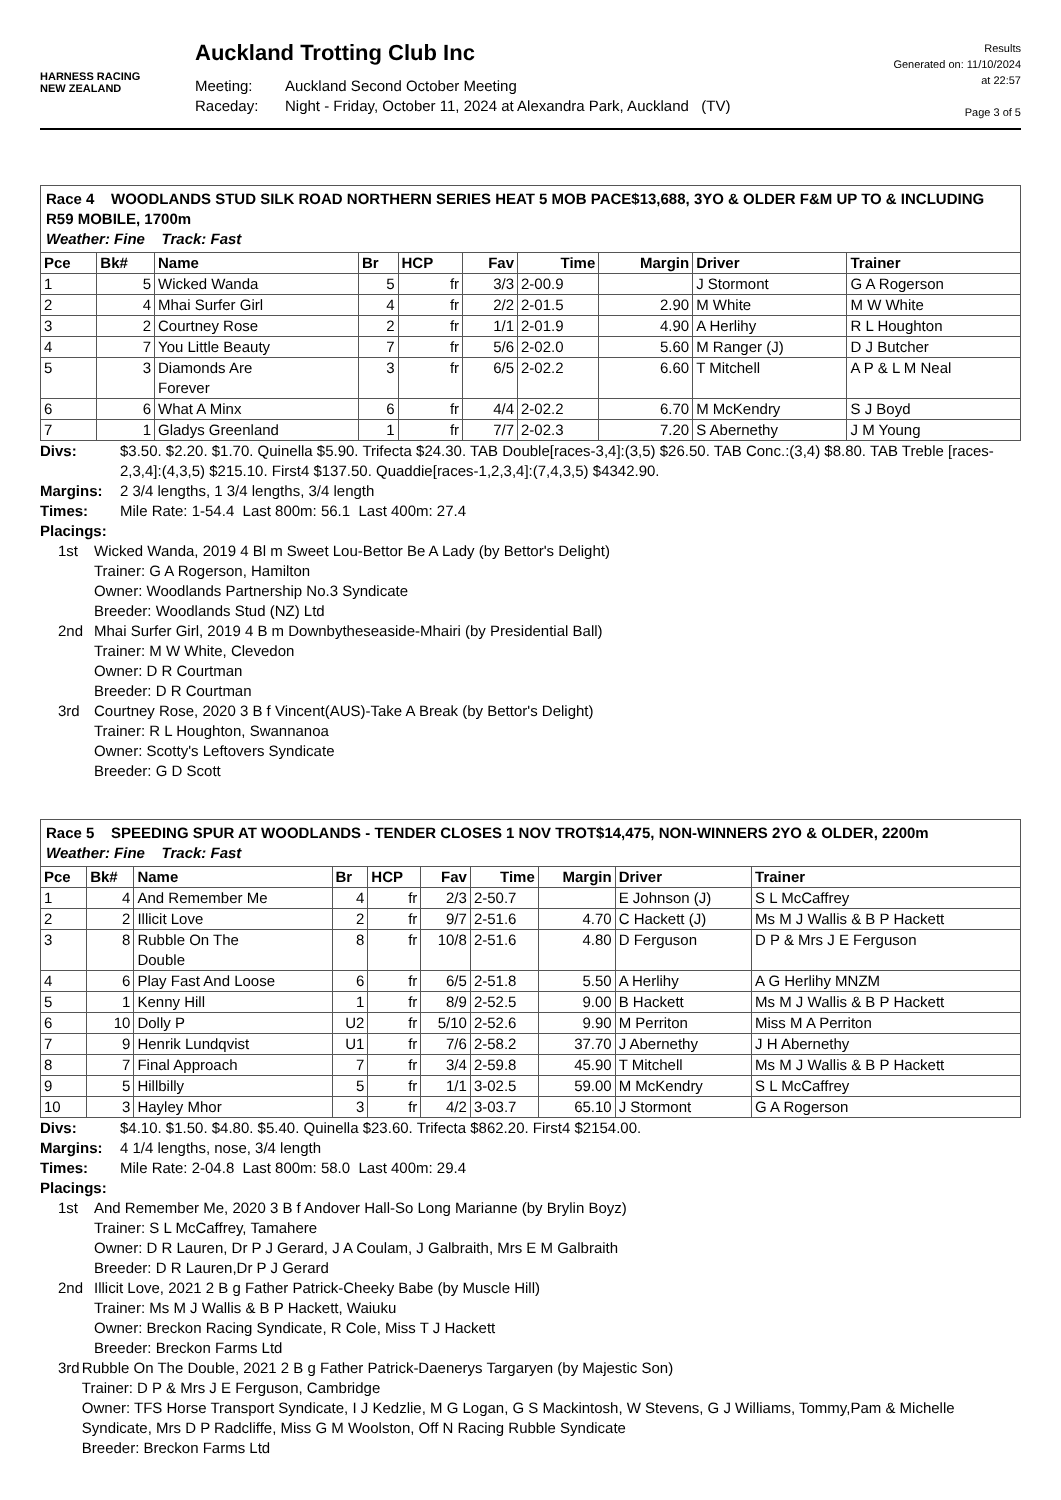HARNESS RACING
NEW ZEALAND
Auckland Trotting Club Inc
Meeting: Auckland Second October Meeting
Raceday: Night - Friday, October 11, 2024 at Alexandra Park, Auckland (TV)
Results
Generated on: 11/10/2024
at 22:57
Page 3 of 5
| Race 4 WOODLANDS STUD SILK ROAD NORTHERN SERIES HEAT 5 MOB PACE$13,688, 3YO & OLDER F&M UP TO & INCLUDING R59 MOBILE, 1700m Weather: Fine Track: Fast | | | | | | | | | |
| Pce | Bk# | Name | Br | HCP | Fav | Time | Margin | Driver | Trainer |
| 1 | 5 | Wicked Wanda | 5 | fr | 3/3 | 2-00.9 | | J Stormont | G A Rogerson |
| 2 | 4 | Mhai Surfer Girl | 4 | fr | 2/2 | 2-01.5 | 2.90 | M White | M W White |
| 3 | 2 | Courtney Rose | 2 | fr | 1/1 | 2-01.9 | 4.90 | A Herlihy | R L Houghton |
| 4 | 7 | You Little Beauty | 7 | fr | 5/6 | 2-02.0 | 5.60 | M Ranger (J) | D J Butcher |
| 5 | 3 | Diamonds Are Forever | 3 | fr | 6/5 | 2-02.2 | 6.60 | T Mitchell | A P & L M Neal |
| 6 | 6 | What A Minx | 6 | fr | 4/4 | 2-02.2 | 6.70 | M McKendry | S J Boyd |
| 7 | 1 | Gladys Greenland | 1 | fr | 7/7 | 2-02.3 | 7.20 | S Abernethy | J M Young |
Divs: $3.50. $2.20. $1.70. Quinella $5.90. Trifecta $24.30. TAB Double[races-3,4]:(3,5) $26.50. TAB Conc.:(3,4) $8.80. TAB Treble [races-2,3,4]:(4,3,5) $215.10. First4 $137.50. Quaddie[races-1,2,3,4]:(7,4,3,5) $4342.90.
Margins: 2 3/4 lengths, 1 3/4 lengths, 3/4 length
Times: Mile Rate: 1-54.4 Last 800m: 56.1 Last 400m: 27.4
Placings:
1st Wicked Wanda, 2019 4 Bl m Sweet Lou-Bettor Be A Lady (by Bettor's Delight)
Trainer: G A Rogerson, Hamilton
Owner: Woodlands Partnership No.3 Syndicate
Breeder: Woodlands Stud (NZ) Ltd
2nd Mhai Surfer Girl, 2019 4 B m Downbytheseaside-Mhairi (by Presidential Ball)
Trainer: M W White, Clevedon
Owner: D R Courtman
Breeder: D R Courtman
3rd Courtney Rose, 2020 3 B f Vincent(AUS)-Take A Break (by Bettor's Delight)
Trainer: R L Houghton, Swannanoa
Owner: Scotty's Leftovers Syndicate
Breeder: G D Scott
| Race 5 SPEEDING SPUR AT WOODLANDS - TENDER CLOSES 1 NOV TROT$14,475, NON-WINNERS 2YO & OLDER, 2200m Weather: Fine Track: Fast | | | | | | | | | |
| Pce | Bk# | Name | Br | HCP | Fav | Time | Margin | Driver | Trainer |
| 1 | 4 | And Remember Me | 4 | fr | 2/3 | 2-50.7 | | E Johnson (J) | S L McCaffrey |
| 2 | 2 | Illicit Love | 2 | fr | 9/7 | 2-51.6 | 4.70 | C Hackett (J) | Ms M J Wallis & B P Hackett |
| 3 | 8 | Rubble On The Double | 8 | fr | 10/8 | 2-51.6 | 4.80 | D Ferguson | D P & Mrs J E Ferguson |
| 4 | 6 | Play Fast And Loose | 6 | fr | 6/5 | 2-51.8 | 5.50 | A Herlihy | A G Herlihy MNZM |
| 5 | 1 | Kenny Hill | 1 | fr | 8/9 | 2-52.5 | 9.00 | B Hackett | Ms M J Wallis & B P Hackett |
| 6 | 10 | Dolly P | U2 | fr | 5/10 | 2-52.6 | 9.90 | M Perriton | Miss M A Perriton |
| 7 | 9 | Henrik Lundqvist | U1 | fr | 7/6 | 2-58.2 | 37.70 | J Abernethy | J H Abernethy |
| 8 | 7 | Final Approach | 7 | fr | 3/4 | 2-59.8 | 45.90 | T Mitchell | Ms M J Wallis & B P Hackett |
| 9 | 5 | Hillbilly | 5 | fr | 1/1 | 3-02.5 | 59.00 | M McKendry | S L McCaffrey |
| 10 | 3 | Hayley Mhor | 3 | fr | 4/2 | 3-03.7 | 65.10 | J Stormont | G A Rogerson |
Divs: $4.10. $1.50. $4.80. $5.40. Quinella $23.60. Trifecta $862.20. First4 $2154.00.
Margins: 4 1/4 lengths, nose, 3/4 length
Times: Mile Rate: 2-04.8 Last 800m: 58.0 Last 400m: 29.4
Placings:
1st And Remember Me, 2020 3 B f Andover Hall-So Long Marianne (by Brylin Boyz)
Trainer: S L McCaffrey, Tamahere
Owner: D R Lauren, Dr P J Gerard, J A Coulam, J Galbraith, Mrs E M Galbraith
Breeder: D R Lauren,Dr P J Gerard
2nd Illicit Love, 2021 2 B g Father Patrick-Cheeky Babe (by Muscle Hill)
Trainer: Ms M J Wallis & B P Hackett, Waiuku
Owner: Breckon Racing Syndicate, R Cole, Miss T J Hackett
Breeder: Breckon Farms Ltd
3rd Rubble On The Double, 2021 2 B g Father Patrick-Daenerys Targaryen (by Majestic Son)
Trainer: D P & Mrs J E Ferguson, Cambridge
Owner: TFS Horse Transport Syndicate, I J Kedzlie, M G Logan, G S Mackintosh, W Stevens, G J Williams, Tommy,Pam & Michelle Syndicate, Mrs D P Radcliffe, Miss G M Woolston, Off N Racing Rubble Syndicate
Breeder: Breckon Farms Ltd